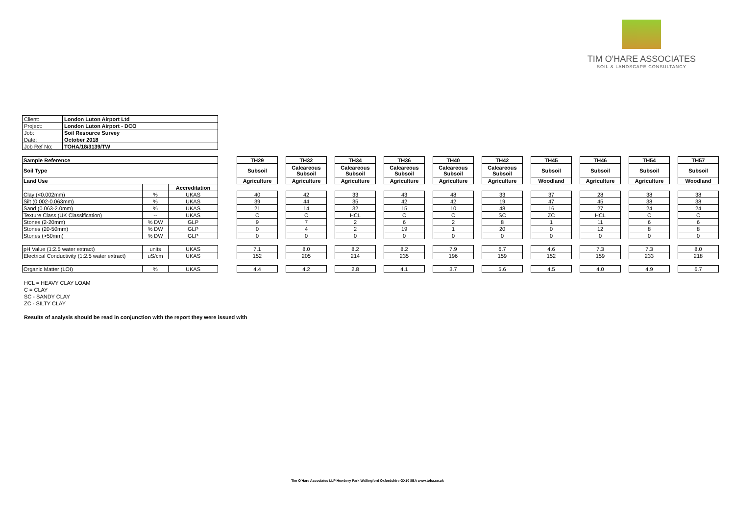TIM O'HARE ASSOCIATES
SOIL & LANDSCAPE CONSULTANCY
| Client: | London Luton Airport Ltd |
| Project: | London Luton Airport - DCO |
| Job: | Soil Resource Survey |
| Date: | October 2018 |
| Job Ref No: | TOHA/18/3139/TW |
| Sample Reference | | | | TH29 | | TH32 | | TH34 | | TH36 | | TH40 | | TH42 | | TH45 | | TH46 | | TH54 | | TH57 |
| Soil Type | | | | Subsoil | | Calcareous Subsoil | | Calcareous Subsoil | | Calcareous Subsoil | | Calcareous Subsoil | | Calcareous Subsoil | | Subsoil | | Subsoil | | Subsoil | | Subsoil |
| Land Use | | | | Agriculture | | Agriculture | | Agriculture | | Agriculture | | Agriculture | | Agriculture | | Woodland | | Agriculture | | Agriculture | | Woodland |
| | | Accreditation | | | | | | | | | | | | | | | | | | | | |
| Clay (<0.002mm) | % | UKAS | | 40 | | 42 | | 33 | | 43 | | 48 | | 33 | | 37 | | 28 | | 38 | | 38 |
| Silt (0.002-0.063mm) | % | UKAS | | 39 | | 44 | | 35 | | 42 | | 42 | | 19 | | 47 | | 45 | | 38 | | 38 |
| Sand (0.063-2.0mm) | % | UKAS | | 21 | | 14 | | 32 | | 15 | | 10 | | 48 | | 16 | | 27 | | 24 | | 24 |
| Texture Class (UK Classification) | -- | UKAS | | C | | C | | HCL | | C | | C | | SC | | ZC | | HCL | | C | | C |
| Stones (2-20mm) | % DW | GLP | | 9 | | 7 | | 2 | | 6 | | 2 | | 8 | | 1 | | 11 | | 6 | | 6 |
| Stones (20-50mm) | % DW | GLP | | 0 | | 4 | | 2 | | 19 | | 1 | | 20 | | 0 | | 12 | | 8 | | 8 |
| Stones (>50mm) | % DW | GLP | | 0 | | 0 | | 0 | | 0 | | 0 | | 0 | | 0 | | 0 | | 0 | | 0 |
| pH Value (1:2.5 water extract) | units | UKAS | | 7.1 | | 8.0 | | 8.2 | | 8.2 | | 7.9 | | 6.7 | | 4.6 | | 7.3 | | 7.3 | | 8.0 |
| Electrical Conductivity (1:2.5 water extract) | uS/cm | UKAS | | 152 | | 205 | | 214 | | 235 | | 196 | | 159 | | 152 | | 159 | | 233 | | 218 |
| Organic Matter (LOI) | % | UKAS | | 4.4 | | 4.2 | | 2.8 | | 4.1 | | 3.7 | | 5.6 | | 4.5 | | 4.0 | | 4.9 | | 6.7 |
HCL = HEAVY CLAY LOAM
C = CLAY
SC - SANDY CLAY
ZC - SILTY CLAY
Results of analysis should be read in conjunction with the report they were issued with
Tim O'Hare Associates LLP Howbery Park Wallingford Oxfordshire OX10 8BA www.toha.co.uk